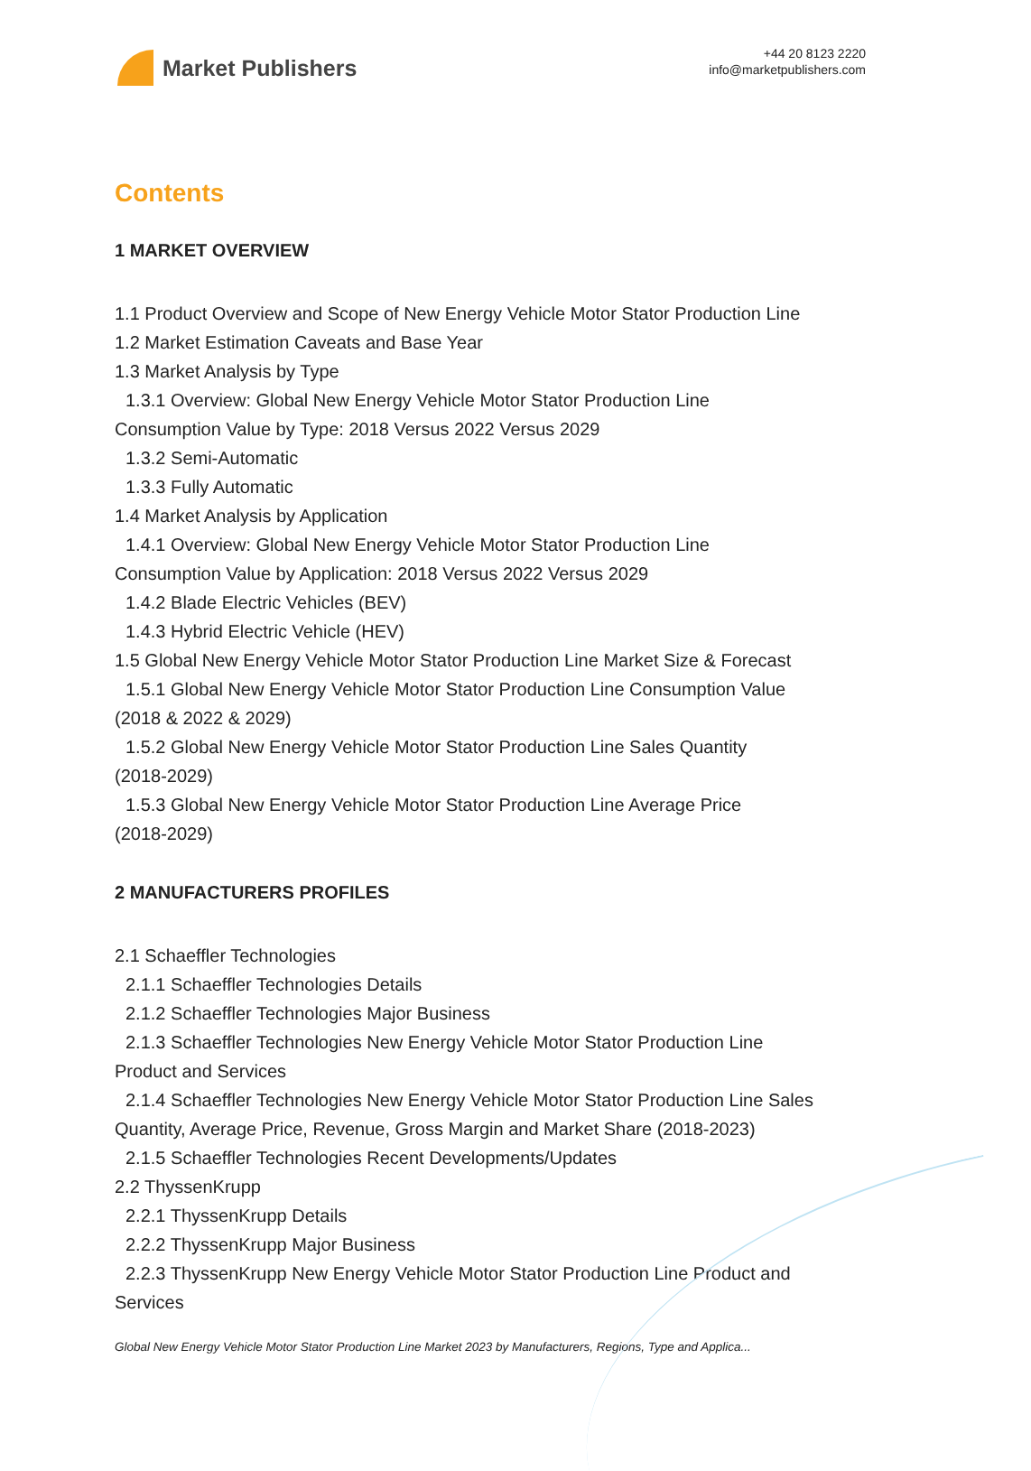Market Publishers
+44 20 8123 2220
info@marketpublishers.com
Contents
1 MARKET OVERVIEW
1.1 Product Overview and Scope of New Energy Vehicle Motor Stator Production Line
1.2 Market Estimation Caveats and Base Year
1.3 Market Analysis by Type
1.3.1 Overview: Global New Energy Vehicle Motor Stator Production Line
Consumption Value by Type: 2018 Versus 2022 Versus 2029
1.3.2 Semi-Automatic
1.3.3 Fully Automatic
1.4 Market Analysis by Application
1.4.1 Overview: Global New Energy Vehicle Motor Stator Production Line
Consumption Value by Application: 2018 Versus 2022 Versus 2029
1.4.2 Blade Electric Vehicles (BEV)
1.4.3 Hybrid Electric Vehicle (HEV)
1.5 Global New Energy Vehicle Motor Stator Production Line Market Size & Forecast
1.5.1 Global New Energy Vehicle Motor Stator Production Line Consumption Value
(2018 & 2022 & 2029)
1.5.2 Global New Energy Vehicle Motor Stator Production Line Sales Quantity
(2018-2029)
1.5.3 Global New Energy Vehicle Motor Stator Production Line Average Price
(2018-2029)
2 MANUFACTURERS PROFILES
2.1 Schaeffler Technologies
2.1.1 Schaeffler Technologies Details
2.1.2 Schaeffler Technologies Major Business
2.1.3 Schaeffler Technologies New Energy Vehicle Motor Stator Production Line
Product and Services
2.1.4 Schaeffler Technologies New Energy Vehicle Motor Stator Production Line Sales
Quantity, Average Price, Revenue, Gross Margin and Market Share (2018-2023)
2.1.5 Schaeffler Technologies Recent Developments/Updates
2.2 ThyssenKrupp
2.2.1 ThyssenKrupp Details
2.2.2 ThyssenKrupp Major Business
2.2.3 ThyssenKrupp New Energy Vehicle Motor Stator Production Line Product and
Services
Global New Energy Vehicle Motor Stator Production Line Market 2023 by Manufacturers, Regions, Type and Applica...